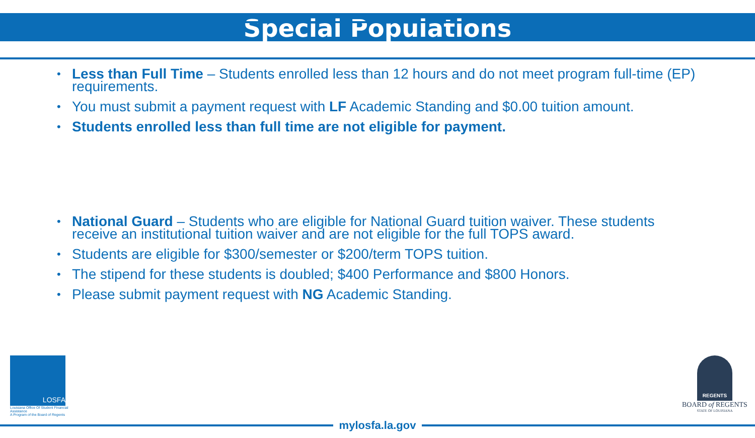Special Populations
• Less than Full Time – Students enrolled less than 12 hours and do not meet program full-time (EP) requirements.
• You must submit a payment request with LF Academic Standing and $0.00 tuition amount.
• Students enrolled less than full time are not eligible for payment.
• National Guard – Students who are eligible for National Guard tuition waiver. These students receive an institutional tuition waiver and are not eligible for the full TOPS award.
• Students are eligible for $300/semester or $200/term TOPS tuition.
• The stipend for these students is doubled; $400 Performance and $800 Honors.
• Please submit payment request with NG Academic Standing.
LOSFA
Louisiana Office Of Student Financial Assistance
A Program of the Board of Regents
REGENTS
BOARD of REGENTS
STATE OF LOUISIANA
mylosfa.la.gov